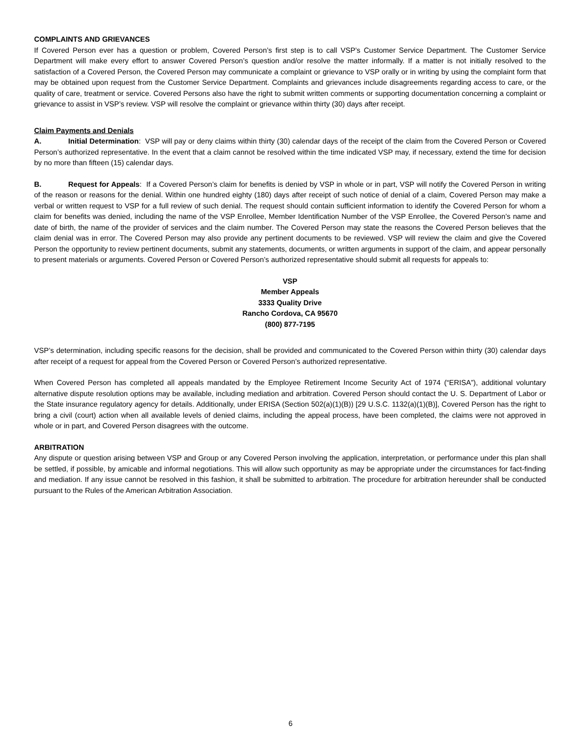COMPLAINTS AND GRIEVANCES
If Covered Person ever has a question or problem, Covered Person’s first step is to call VSP’s Customer Service Department. The Customer Service Department will make every effort to answer Covered Person’s question and/or resolve the matter informally. If a matter is not initially resolved to the satisfaction of a Covered Person, the Covered Person may communicate a complaint or grievance to VSP orally or in writing by using the complaint form that may be obtained upon request from the Customer Service Department. Complaints and grievances include disagreements regarding access to care, or the quality of care, treatment or service. Covered Persons also have the right to submit written comments or supporting documentation concerning a complaint or grievance to assist in VSP’s review. VSP will resolve the complaint or grievance within thirty (30) days after receipt.
Claim Payments and Denials
A. Initial Determination: VSP will pay or deny claims within thirty (30) calendar days of the receipt of the claim from the Covered Person or Covered Person’s authorized representative. In the event that a claim cannot be resolved within the time indicated VSP may, if necessary, extend the time for decision by no more than fifteen (15) calendar days.
B. Request for Appeals: If a Covered Person’s claim for benefits is denied by VSP in whole or in part, VSP will notify the Covered Person in writing of the reason or reasons for the denial. Within one hundred eighty (180) days after receipt of such notice of denial of a claim, Covered Person may make a verbal or written request to VSP for a full review of such denial. The request should contain sufficient information to identify the Covered Person for whom a claim for benefits was denied, including the name of the VSP Enrollee, Member Identification Number of the VSP Enrollee, the Covered Person’s name and date of birth, the name of the provider of services and the claim number. The Covered Person may state the reasons the Covered Person believes that the claim denial was in error. The Covered Person may also provide any pertinent documents to be reviewed. VSP will review the claim and give the Covered Person the opportunity to review pertinent documents, submit any statements, documents, or written arguments in support of the claim, and appear personally to present materials or arguments. Covered Person or Covered Person’s authorized representative should submit all requests for appeals to:
VSP
Member Appeals
3333 Quality Drive
Rancho Cordova, CA 95670
(800) 877-7195
VSP’s determination, including specific reasons for the decision, shall be provided and communicated to the Covered Person within thirty (30) calendar days after receipt of a request for appeal from the Covered Person or Covered Person’s authorized representative.
When Covered Person has completed all appeals mandated by the Employee Retirement Income Security Act of 1974 (“ERISA”), additional voluntary alternative dispute resolution options may be available, including mediation and arbitration. Covered Person should contact the U. S. Department of Labor or the State insurance regulatory agency for details. Additionally, under ERISA (Section 502(a)(1)(B)) [29 U.S.C. 1132(a)(1)(B)], Covered Person has the right to bring a civil (court) action when all available levels of denied claims, including the appeal process, have been completed, the claims were not approved in whole or in part, and Covered Person disagrees with the outcome.
ARBITRATION
Any dispute or question arising between VSP and Group or any Covered Person involving the application, interpretation, or performance under this plan shall be settled, if possible, by amicable and informal negotiations. This will allow such opportunity as may be appropriate under the circumstances for fact-finding and mediation. If any issue cannot be resolved in this fashion, it shall be submitted to arbitration. The procedure for arbitration hereunder shall be conducted pursuant to the Rules of the American Arbitration Association.
6